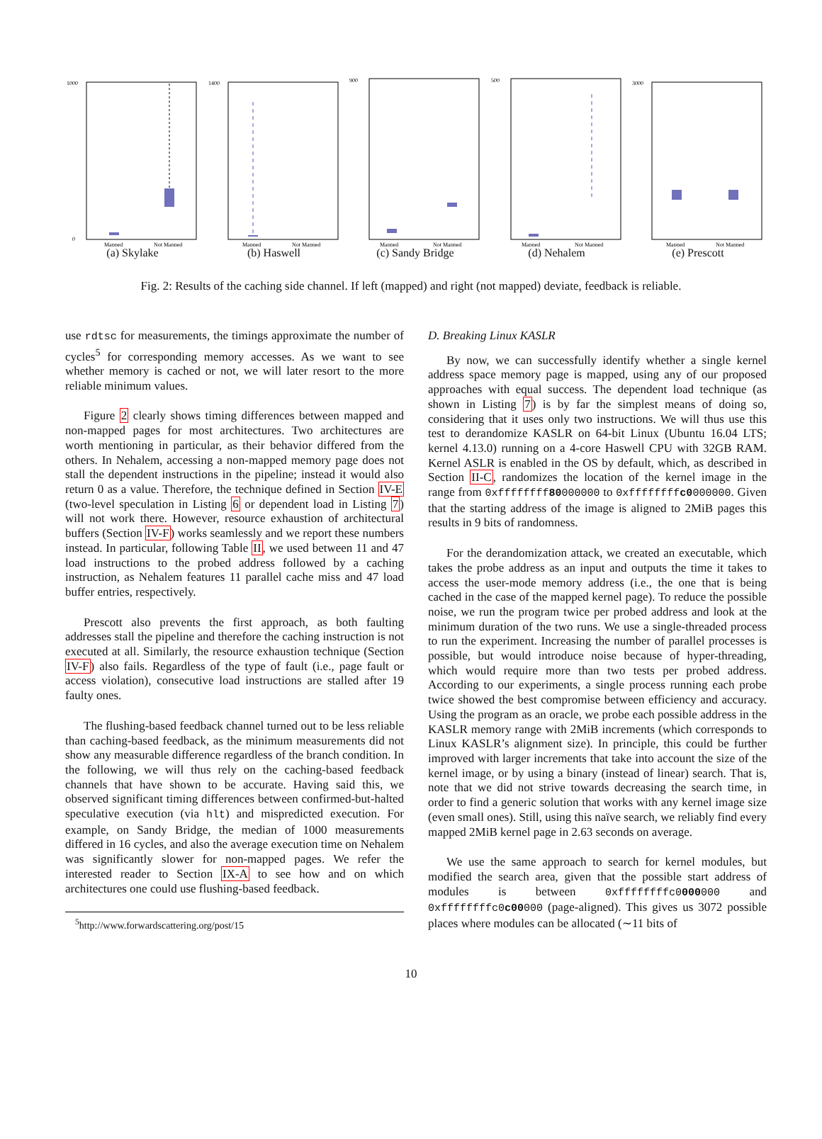1000
0
Mapped
Not Mapped
(a) Skylake
1400
Mapped
Not Mapped
(b) Haswell
900
Mapped
Not Mapped
(c) Sandy Bridge
500
Mapped
Not Mapped
(d) Nehalem
3000
Mapped
Not Mapped
(e) Prescott
Fig. 2: Results of the caching side channel. If left (mapped) and right (not mapped) deviate, feedback is reliable.
use rdtsc for measurements, the timings approximate the number of cycles<sup>5</sup> for corresponding memory accesses. As we want to see whether memory is cached or not, we will later resort to the more reliable minimum values.
Figure 2 clearly shows timing differences between mapped and non-mapped pages for most architectures. Two architectures are worth mentioning in particular, as their behavior differed from the others. In Nehalem, accessing a non-mapped memory page does not stall the dependent instructions in the pipeline; instead it would also return 0 as a value. Therefore, the technique defined in Section IV-E (two-level speculation in Listing 6 or dependent load in Listing 7) will not work there. However, resource exhaustion of architectural buffers (Section IV-F) works seamlessly and we report these numbers instead. In particular, following Table II, we used between 11 and 47 load instructions to the probed address followed by a caching instruction, as Nehalem features 11 parallel cache miss and 47 load buffer entries, respectively.
Prescott also prevents the first approach, as both faulting addresses stall the pipeline and therefore the caching instruction is not executed at all. Similarly, the resource exhaustion technique (Section IV-F) also fails. Regardless of the type of fault (i.e., page fault or access violation), consecutive load instructions are stalled after 19 faulty ones.
The flushing-based feedback channel turned out to be less reliable than caching-based feedback, as the minimum measurements did not show any measurable difference regardless of the branch condition. In the following, we will thus rely on the caching-based feedback channels that have shown to be accurate. Having said this, we observed significant timing differences between confirmed-but-halted speculative execution (via hlt) and mispredicted execution. For example, on Sandy Bridge, the median of 1000 measurements differed in 16 cycles, and also the average execution time on Nehalem was significantly slower for non-mapped pages. We refer the interested reader to Section IX-A to see how and on which architectures one could use flushing-based feedback.
<sup>5</sup> http://www.forwardscattering.org/post/15
D. Breaking Linux KASLR
By now, we can successfully identify whether a single kernel address space memory page is mapped, using any of our proposed approaches with equal success. The dependent load technique (as shown in Listing 7) is by far the simplest means of doing so, considering that it uses only two instructions. We will thus use this test to derandomize KASLR on 64-bit Linux (Ubuntu 16.04 LTS; kernel 4.13.0) running on a 4-core Haswell CPU with 32GB RAM. Kernel ASLR is enabled in the OS by default, which, as described in Section II-C, randomizes the location of the kernel image in the range from 0xffffffff80000000 to 0xffffffffc0000000. Given that the starting address of the image is aligned to 2MiB pages this results in 9 bits of randomness.
For the derandomization attack, we created an executable, which takes the probe address as an input and outputs the time it takes to access the user-mode memory address (i.e., the one that is being cached in the case of the mapped kernel page). To reduce the possible noise, we run the program twice per probed address and look at the minimum duration of the two runs. We use a single-threaded process to run the experiment. Increasing the number of parallel processes is possible, but would introduce noise because of hyper-threading, which would require more than two tests per probed address. According to our experiments, a single process running each probe twice showed the best compromise between efficiency and accuracy. Using the program as an oracle, we probe each possible address in the KASLR memory range with 2MiB increments (which corresponds to Linux KASLR’s alignment size). In principle, this could be further improved with larger increments that take into account the size of the kernel image, or by using a binary (instead of linear) search. That is, note that we did not strive towards decreasing the search time, in order to find a generic solution that works with any kernel image size (even small ones). Still, using this naïve search, we reliably find every mapped 2MiB kernel page in 2.63 seconds on average.
We use the same approach to search for kernel modules, but modified the search area, given that the possible start address of modules is between 0xffffffffc0000000 and 0xffffffffc0c00000 (page-aligned). This gives us 3072 possible places where modules can be allocated (∼11 bits of
10